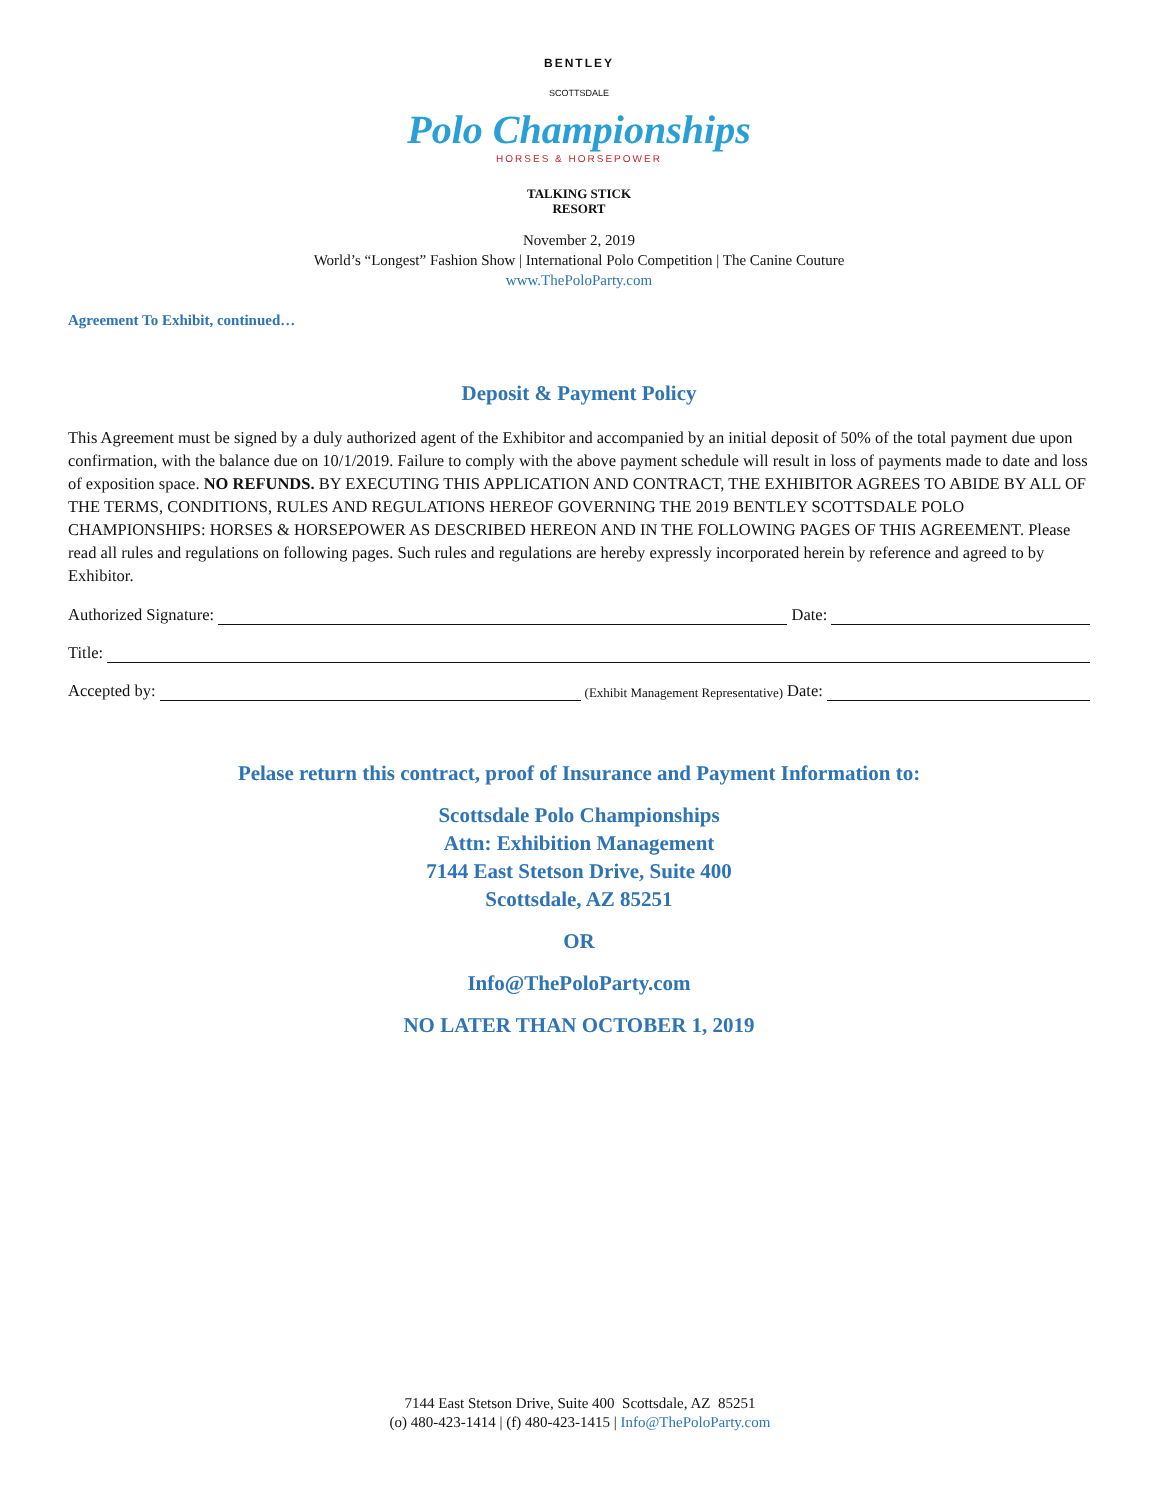BENTLEY
SCOTTSDALE
Polo Championships
HORSES & HORSEPOWER
TALKING STICK
RESORT
November 2, 2019
World’s “Longest” Fashion Show | International Polo Competition | The Canine Couture
www.ThePoloParty.com
Agreement To Exhibit, continued…
Deposit & Payment Policy
This Agreement must be signed by a duly authorized agent of the Exhibitor and accompanied by an initial deposit of 50% of the total payment due upon confirmation, with the balance due on 10/1/2019. Failure to comply with the above payment schedule will result in loss of payments made to date and loss of exposition space. NO REFUNDS. BY EXECUTING THIS APPLICATION AND CONTRACT, THE EXHIBITOR AGREES TO ABIDE BY ALL OF THE TERMS, CONDITIONS, RULES AND REGULATIONS HEREOF GOVERNING THE 2019 BENTLEY SCOTTSDALE POLO CHAMPIONSHIPS: HORSES & HORSEPOWER AS DESCRIBED HEREON AND IN THE FOLLOWING PAGES OF THIS AGREEMENT. Please read all rules and regulations on following pages. Such rules and regulations are hereby expressly incorporated herein by reference and agreed to by Exhibitor.
Authorized Signature: Date:
Title:
Accepted by: (Exhibit Management Representative) Date:
Pelase return this contract, proof of Insurance and Payment Information to:
Scottsdale Polo Championships
Attn: Exhibition Management
7144 East Stetson Drive, Suite 400
Scottsdale, AZ 85251
OR
Info@ThePoloParty.com
NO LATER THAN OCTOBER 1, 2019
7144 East Stetson Drive, Suite 400 Scottsdale, AZ 85251
(o) 480-423-1414 | (f) 480-423-1415 | Info@ThePoloParty.com